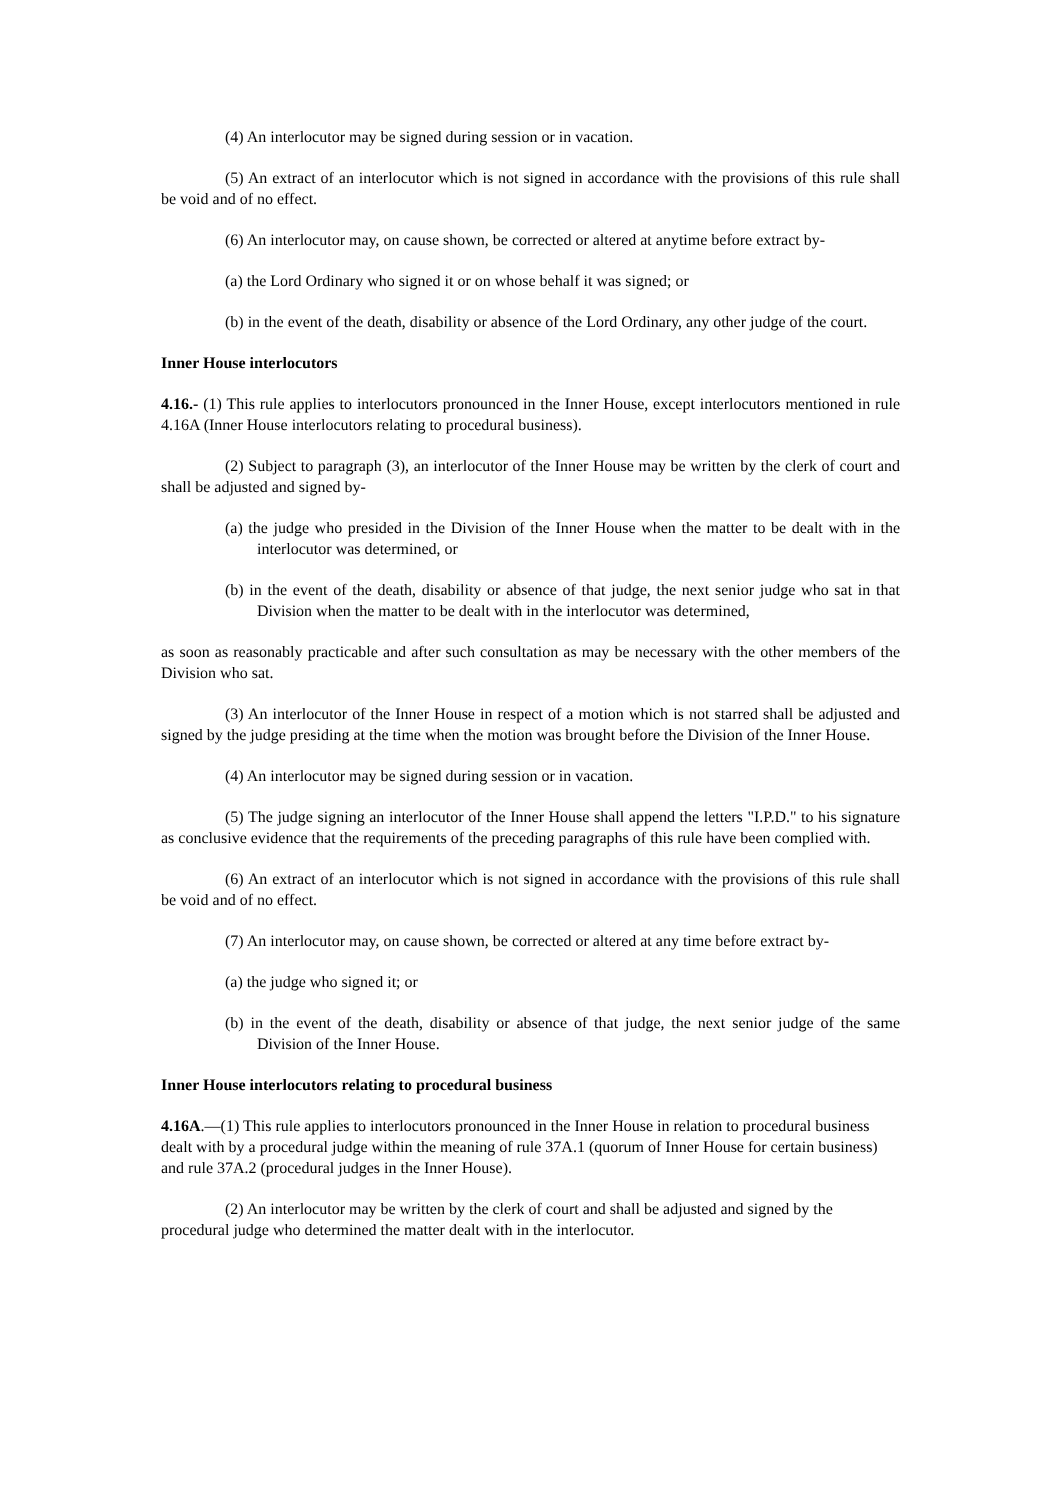(4) An interlocutor may be signed during session or in vacation.
(5) An extract of an interlocutor which is not signed in accordance with the provisions of this rule shall be void and of no effect.
(6) An interlocutor may, on cause shown, be corrected or altered at anytime before extract by-
(a) the Lord Ordinary who signed it or on whose behalf it was signed; or
(b) in the event of the death, disability or absence of the Lord Ordinary, any other judge of the court.
Inner House interlocutors
4.16.- (1) This rule applies to interlocutors pronounced in the Inner House, except interlocutors mentioned in rule 4.16A (Inner House interlocutors relating to procedural business).
(2) Subject to paragraph (3), an interlocutor of the Inner House may be written by the clerk of court and shall be adjusted and signed by-
(a) the judge who presided in the Division of the Inner House when the matter to be dealt with in the interlocutor was determined, or
(b) in the event of the death, disability or absence of that judge, the next senior judge who sat in that Division when the matter to be dealt with in the interlocutor was determined,
as soon as reasonably practicable and after such consultation as may be necessary with the other members of the Division who sat.
(3) An interlocutor of the Inner House in respect of a motion which is not starred shall be adjusted and signed by the judge presiding at the time when the motion was brought before the Division of the Inner House.
(4) An interlocutor may be signed during session or in vacation.
(5) The judge signing an interlocutor of the Inner House shall append the letters "I.P.D." to his signature as conclusive evidence that the requirements of the preceding paragraphs of this rule have been complied with.
(6) An extract of an interlocutor which is not signed in accordance with the provisions of this rule shall be void and of no effect.
(7) An interlocutor may, on cause shown, be corrected or altered at any time before extract by-
(a) the judge who signed it; or
(b) in the event of the death, disability or absence of that judge, the next senior judge of the same Division of the Inner House.
Inner House interlocutors relating to procedural business
4.16A.—(1) This rule applies to interlocutors pronounced in the Inner House in relation to procedural business dealt with by a procedural judge within the meaning of rule 37A.1 (quorum of Inner House for certain business) and rule 37A.2 (procedural judges in the Inner House).
(2) An interlocutor may be written by the clerk of court and shall be adjusted and signed by the procedural judge who determined the matter dealt with in the interlocutor.